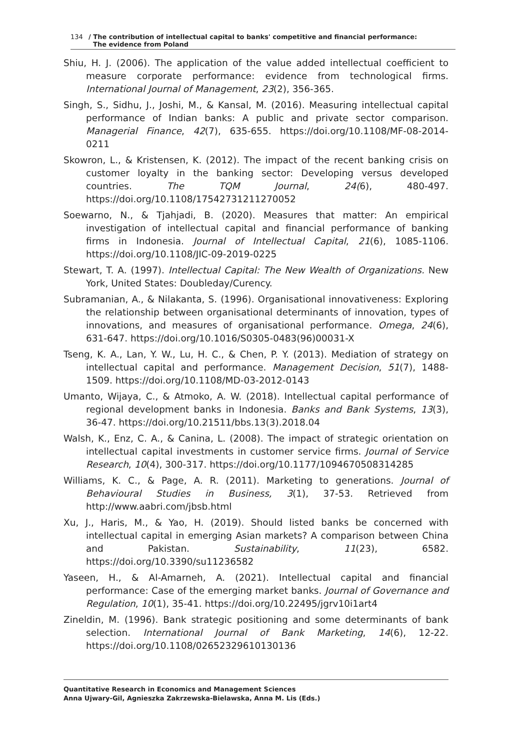134 / The contribution of intellectual capital to banks' competitive and financial performance:
The evidence from Poland
Shiu, H. J. (2006). The application of the value added intellectual coefficient to measure corporate performance: evidence from technological firms. International Journal of Management, 23(2), 356-365.
Singh, S., Sidhu, J., Joshi, M., & Kansal, M. (2016). Measuring intellectual capital performance of Indian banks: A public and private sector comparison. Managerial Finance, 42(7), 635-655. https://doi.org/10.1108/MF-08-2014-0211
Skowron, L., & Kristensen, K. (2012). The impact of the recent banking crisis on customer loyalty in the banking sector: Developing versus developed countries. The TQM Journal, 24(6), 480-497. https://doi.org/10.1108/17542731211270052
Soewarno, N., & Tjahjadi, B. (2020). Measures that matter: An empirical investigation of intellectual capital and financial performance of banking firms in Indonesia. Journal of Intellectual Capital, 21(6), 1085-1106. https://doi.org/10.1108/JIC-09-2019-0225
Stewart, T. A. (1997). Intellectual Capital: The New Wealth of Organizations. New York, United States: Doubleday/Curency.
Subramanian, A., & Nilakanta, S. (1996). Organisational innovativeness: Exploring the relationship between organisational determinants of innovation, types of innovations, and measures of organisational performance. Omega, 24(6), 631-647. https://doi.org/10.1016/S0305-0483(96)00031-X
Tseng, K. A., Lan, Y. W., Lu, H. C., & Chen, P. Y. (2013). Mediation of strategy on intellectual capital and performance. Management Decision, 51(7), 1488-1509. https://doi.org/10.1108/MD-03-2012-0143
Umanto, Wijaya, C., & Atmoko, A. W. (2018). Intellectual capital performance of regional development banks in Indonesia. Banks and Bank Systems, 13(3), 36-47. https://doi.org/10.21511/bbs.13(3).2018.04
Walsh, K., Enz, C. A., & Canina, L. (2008). The impact of strategic orientation on intellectual capital investments in customer service firms. Journal of Service Research, 10(4), 300-317. https://doi.org/10.1177/1094670508314285
Williams, K. C., & Page, A. R. (2011). Marketing to generations. Journal of Behavioural Studies in Business, 3(1), 37-53. Retrieved from http://www.aabri.com/jbsb.html
Xu, J., Haris, M., & Yao, H. (2019). Should listed banks be concerned with intellectual capital in emerging Asian markets? A comparison between China and Pakistan. Sustainability, 11(23), 6582. https://doi.org/10.3390/su11236582
Yaseen, H., & Al-Amarneh, A. (2021). Intellectual capital and financial performance: Case of the emerging market banks. Journal of Governance and Regulation, 10(1), 35-41. https://doi.org/10.22495/jgrv10i1art4
Zineldin, M. (1996). Bank strategic positioning and some determinants of bank selection. International Journal of Bank Marketing, 14(6), 12-22. https://doi.org/10.1108/02652329610130136
Quantitative Research in Economics and Management Sciences
Anna Ujwary-Gil, Agnieszka Zakrzewska-Bielawska, Anna M. Lis (Eds.)